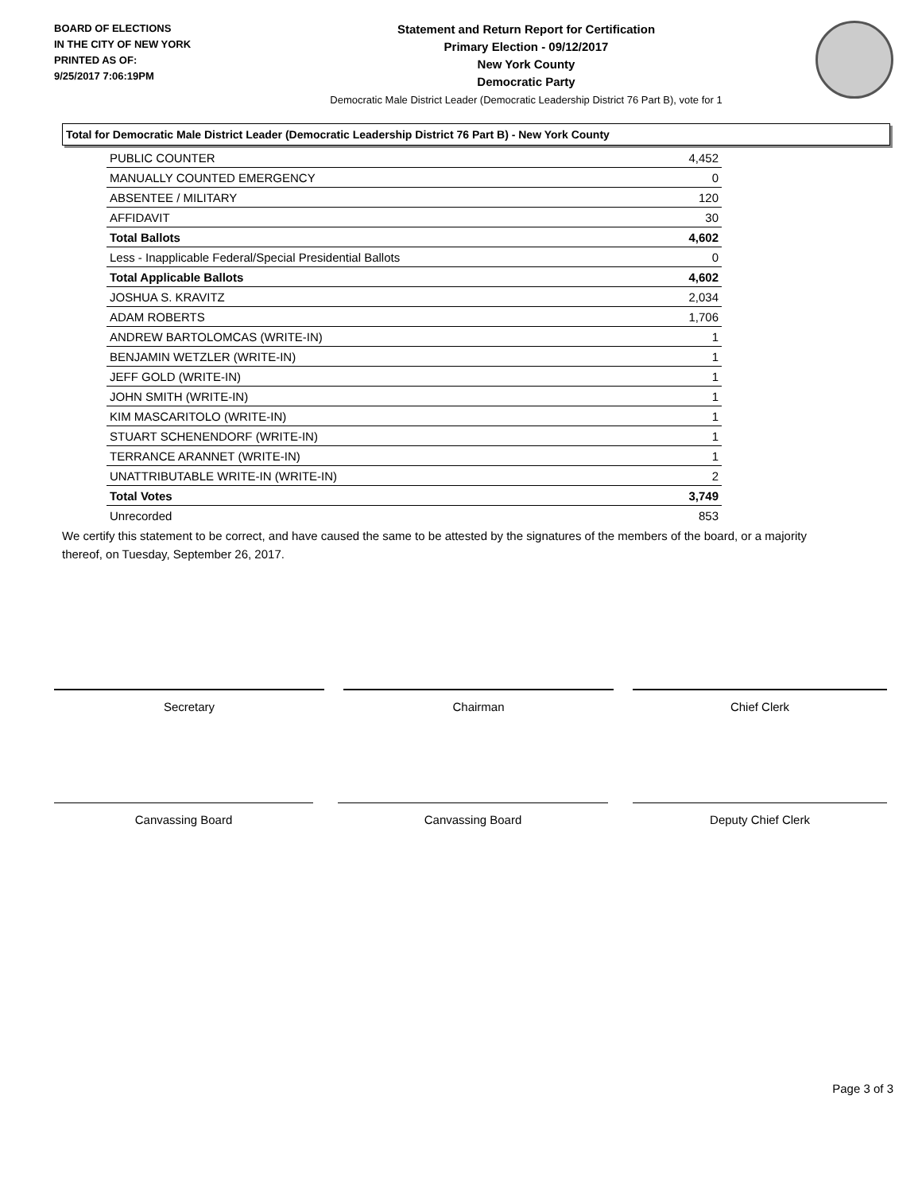BOARD OF ELECTIONS
IN THE CITY OF NEW YORK
PRINTED AS OF:
9/25/2017 7:06:19PM
Statement and Return Report for Certification
Primary Election - 09/12/2017
New York County
Democratic Party
Democratic Male District Leader (Democratic Leadership District 76 Part B), vote for 1
Total for Democratic Male District Leader (Democratic Leadership District 76 Part B) - New York County
| PUBLIC COUNTER | 4,452 |
| MANUALLY COUNTED EMERGENCY | 0 |
| ABSENTEE / MILITARY | 120 |
| AFFIDAVIT | 30 |
| Total Ballots | 4,602 |
| Less - Inapplicable Federal/Special Presidential Ballots | 0 |
| Total Applicable Ballots | 4,602 |
| JOSHUA S. KRAVITZ | 2,034 |
| ADAM ROBERTS | 1,706 |
| ANDREW BARTOLOMCAS (WRITE-IN) | 1 |
| BENJAMIN WETZLER (WRITE-IN) | 1 |
| JEFF GOLD (WRITE-IN) | 1 |
| JOHN SMITH (WRITE-IN) | 1 |
| KIM MASCARITOLO (WRITE-IN) | 1 |
| STUART SCHENENDORF (WRITE-IN) | 1 |
| TERRANCE ARANNET (WRITE-IN) | 1 |
| UNATTRIBUTABLE WRITE-IN (WRITE-IN) | 2 |
| Total Votes | 3,749 |
| Unrecorded | 853 |
We certify this statement to be correct, and have caused the same to be attested by the signatures of the members of the board, or a majority thereof, on Tuesday, September 26, 2017.
Secretary Chairman Chief Clerk
Canvassing Board Canvassing Board Deputy Chief Clerk
Page 3 of 3